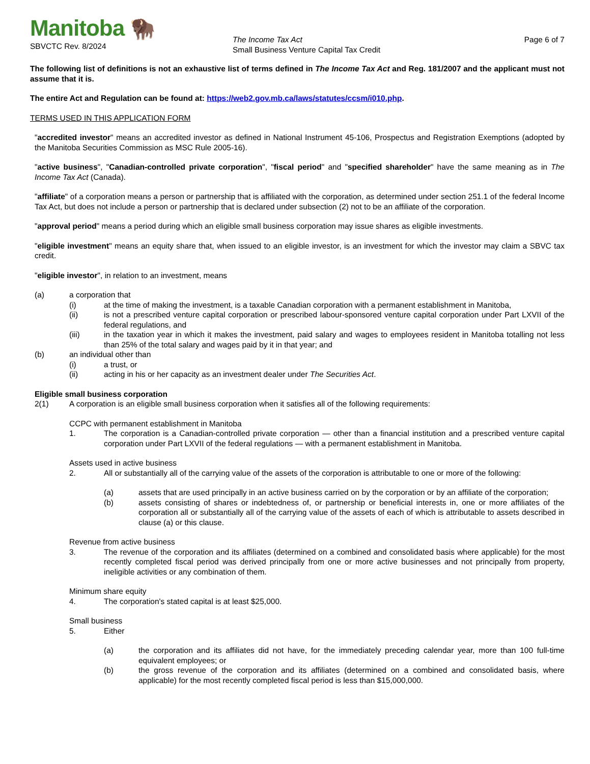Manitoba 🦬
SBVCTC Rev. 8/2024
The Income Tax Act
Small Business Venture Capital Tax Credit
Page 6 of 7
The following list of definitions is not an exhaustive list of terms defined in The Income Tax Act and Reg. 181/2007 and the applicant must not assume that it is.
The entire Act and Regulation can be found at: https://web2.gov.mb.ca/laws/statutes/ccsm/i010.php.
TERMS USED IN THIS APPLICATION FORM
"accredited investor" means an accredited investor as defined in National Instrument 45-106, Prospectus and Registration Exemptions (adopted by the Manitoba Securities Commission as MSC Rule 2005-16).
"active business", "Canadian-controlled private corporation", "fiscal period" and "specified shareholder" have the same meaning as in The Income Tax Act (Canada).
"affiliate" of a corporation means a person or partnership that is affiliated with the corporation, as determined under section 251.1 of the federal Income Tax Act, but does not include a person or partnership that is declared under subsection (2) not to be an affiliate of the corporation.
"approval period" means a period during which an eligible small business corporation may issue shares as eligible investments.
"eligible investment" means an equity share that, when issued to an eligible investor, is an investment for which the investor may claim a SBVC tax credit.
"eligible investor", in relation to an investment, means
(a) a corporation that
(i) at the time of making the investment, is a taxable Canadian corporation with a permanent establishment in Manitoba,
(ii) is not a prescribed venture capital corporation or prescribed labour-sponsored venture capital corporation under Part LXVII of the federal regulations, and
(iii) in the taxation year in which it makes the investment, paid salary and wages to employees resident in Manitoba totalling not less than 25% of the total salary and wages paid by it in that year; and
(b) an individual other than
(i) a trust, or
(ii) acting in his or her capacity as an investment dealer under The Securities Act.
Eligible small business corporation
2(1) A corporation is an eligible small business corporation when it satisfies all of the following requirements:
CCPC with permanent establishment in Manitoba
1. The corporation is a Canadian-controlled private corporation — other than a financial institution and a prescribed venture capital corporation under Part LXVII of the federal regulations — with a permanent establishment in Manitoba.
Assets used in active business
2. All or substantially all of the carrying value of the assets of the corporation is attributable to one or more of the following:
(a) assets that are used principally in an active business carried on by the corporation or by an affiliate of the corporation;
(b) assets consisting of shares or indebtedness of, or partnership or beneficial interests in, one or more affiliates of the corporation all or substantially all of the carrying value of the assets of each of which is attributable to assets described in clause (a) or this clause.
Revenue from active business
3. The revenue of the corporation and its affiliates (determined on a combined and consolidated basis where applicable) for the most recently completed fiscal period was derived principally from one or more active businesses and not principally from property, ineligible activities or any combination of them.
Minimum share equity
4. The corporation's stated capital is at least $25,000.
Small business
5. Either
(a) the corporation and its affiliates did not have, for the immediately preceding calendar year, more than 100 full-time equivalent employees; or
(b) the gross revenue of the corporation and its affiliates (determined on a combined and consolidated basis, where applicable) for the most recently completed fiscal period is less than $15,000,000.